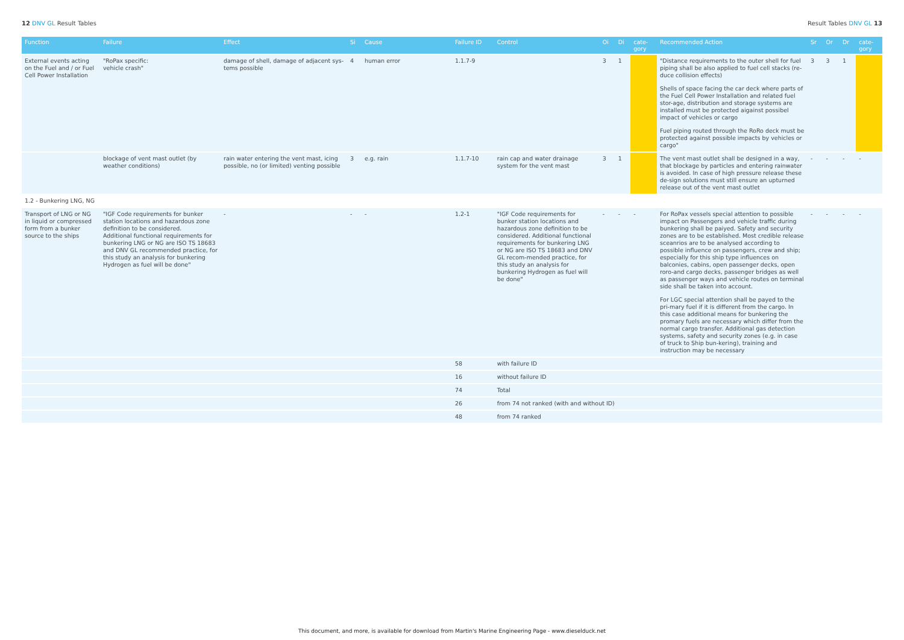12 DNV GL Result Tables Result Tables DNV GL 13
| Function | Failure | Effect | Si | Cause | Failure ID | Control | Oi | Di | cate- gory | Recommended Action | Sr | Or | Dr | cate- gory |
| --- | --- | --- | --- | --- | --- | --- | --- | --- | --- | --- | --- | --- | --- | --- |
| External events acting on the Fuel and / or Fuel Cell Power Installation | "RoPax specific: vehicle crash" | damage of shell, damage of adjacent sys-tems possible | 4 | human error | 1.1.7-9 | | 3 | 1 | | "Distance requirements to the outer shell for fuel piping shall be also applied to fuel cell stacks (re-duce collision effects) Shells of space facing the car deck where parts of the Fuel Cell Power Installation and related fuel stor-age, distribution and storage systems are installed must be protected aigainst possibel impact of vehicles or cargo Fuel piping routed through the RoRo deck must be protected against possible impacts by vehicles or cargo" | 3 | 3 | 1 | |
| | blockage of vent mast outlet (by weather conditions) | rain water entering the vent mast, icing possible, no (or limited) venting possible | 3 | e.g. rain | 1.1.7-10 | rain cap and water drainage system for the vent mast | 3 | 1 | | The vent mast outlet shall be designed in a way, that blockage by particles and entering rainwater is avoided. In case of high pressure release these de-sign solutions must still ensure an upturned release out of the vent mast outlet | - | - | - | - |
| 1.2 - Bunkering LNG, NG | | | | | | | | | | | | | | |
| Transport of LNG or NG in liquid or compressed form from a bunker source to the ships | "IGF Code requirements for bunker station locations and hazardous zone definition to be considered. Additional functional requirements for bunkering LNG or NG are ISO TS 18683 and DNV GL recommended practice, for this study an analysis for bunkering Hydrogen as fuel will be done" | - | - | - | 1.2-1 | "IGF Code requirements for bunker station locations and hazardous zone definition to be considered. Additional functional requirements for bunkering LNG or NG are ISO TS 18683 and DNV GL recom-mended practice, for this study an analysis for bunkering Hydrogen as fuel will be done" | - | - | - | For RoPax vessels special attention to possible impact on Passengers and vehicle traffic during bunkering shall be paiyed. Safety and security zones are to be established. Most credible release sceanrios are to be analysed according to possible influence on passengers, crew and ship; especially for this ship type influences on balconies, cabins, open passenger decks, open roro-and cargo decks, passenger bridges as well as passenger ways and vehicle routes on terminal side shall be taken into account. For LGC special attention shall be payed to the pri-mary fuel if it is different from the cargo. In this case additional means for bunkering the promary fuels are necessary which differ from the normal cargo transfer. Additional gas detection systems, safety and security zones (e.g. in case of truck to Ship bun-kering), training and instruction may be necessary | - | - | - | - |
| | | | | | 58 | with failure ID | | | | | | | | |
| | | | | | 16 | without failure ID | | | | | | | | |
| | | | | | 74 | Total | | | | | | | | |
| | | | | | 26 | from 74 not ranked (with and without ID) | | | | | | | | |
| | | | | | 48 | from 74 ranked | | | | | | | | |
This document, and more, is available for download from Martin's Marine Engineering Page - www.dieselduck.net